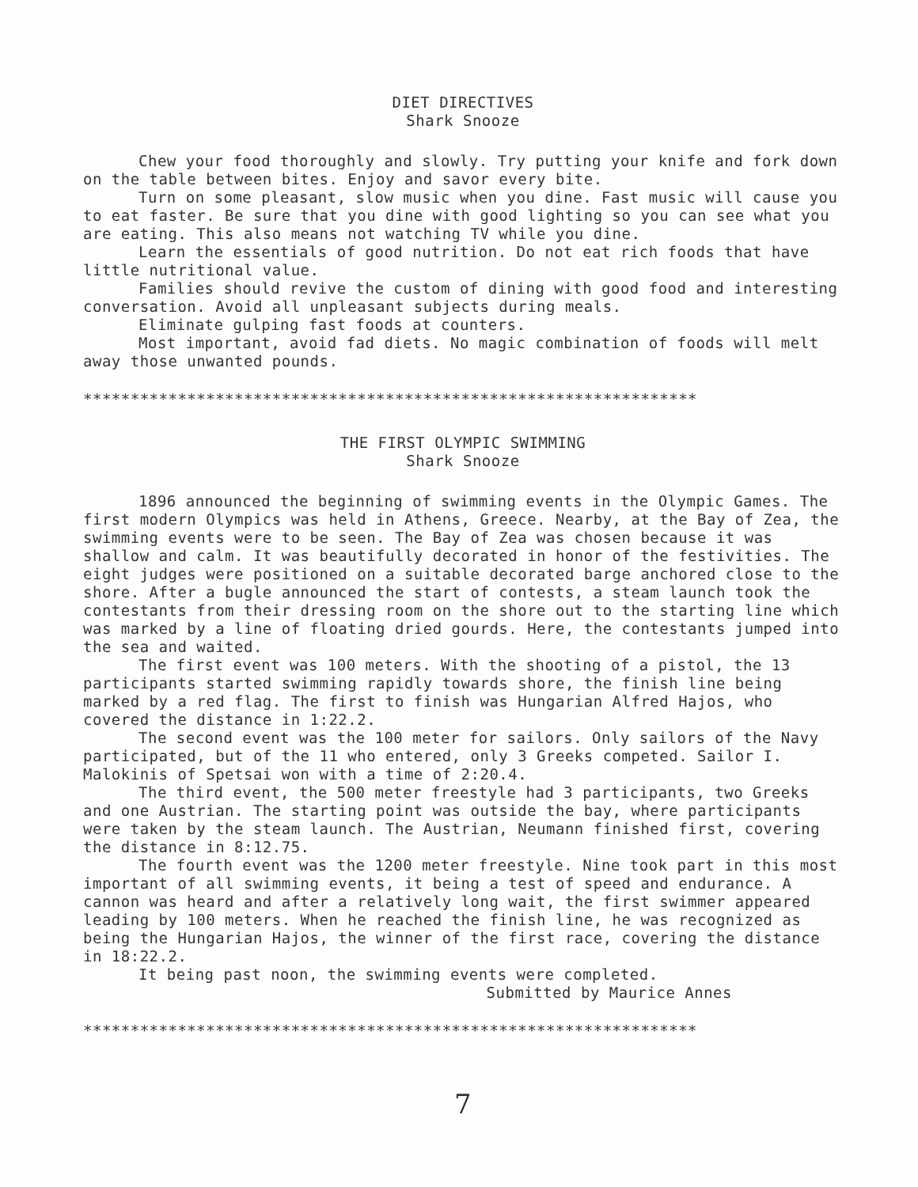DIET DIRECTIVES
Shark Snooze
Chew your food thoroughly and slowly. Try putting your knife and fork down on the table between bites. Enjoy and savor every bite.
Turn on some pleasant, slow music when you dine. Fast music will cause you to eat faster. Be sure that you dine with good lighting so you can see what you are eating. This also means not watching TV while you dine.
Learn the essentials of good nutrition. Do not eat rich foods that have little nutritional value.
Families should revive the custom of dining with good food and interesting conversation. Avoid all unpleasant subjects during meals.
Eliminate gulping fast foods at counters.
Most important, avoid fad diets. No magic combination of foods will melt away those unwanted pounds.
*****************************************************************
THE FIRST OLYMPIC SWIMMING
Shark Snooze
1896 announced the beginning of swimming events in the Olympic Games. The first modern Olympics was held in Athens, Greece. Nearby, at the Bay of Zea, the swimming events were to be seen. The Bay of Zea was chosen because it was shallow and calm. It was beautifully decorated in honor of the festivities. The eight judges were positioned on a suitable decorated barge anchored close to the shore. After a bugle announced the start of contests, a steam launch took the contestants from their dressing room on the shore out to the starting line which was marked by a line of floating dried gourds. Here, the contestants jumped into the sea and waited.
The first event was 100 meters. With the shooting of a pistol, the 13 participants started swimming rapidly towards shore, the finish line being marked by a red flag. The first to finish was Hungarian Alfred Hajos, who covered the distance in 1:22.2.
The second event was the 100 meter for sailors. Only sailors of the Navy participated, but of the 11 who entered, only 3 Greeks competed. Sailor I. Malokinis of Spetsai won with a time of 2:20.4.
The third event, the 500 meter freestyle had 3 participants, two Greeks and one Austrian. The starting point was outside the bay, where participants were taken by the steam launch. The Austrian, Neumann finished first, covering the distance in 8:12.75.
The fourth event was the 1200 meter freestyle. Nine took part in this most important of all swimming events, it being a test of speed and endurance. A cannon was heard and after a relatively long wait, the first swimmer appeared leading by 100 meters. When he reached the finish line, he was recognized as being the Hungarian Hajos, the winner of the first race, covering the distance in 18:22.2.
It being past noon, the swimming events were completed.
Submitted by Maurice Annes
*****************************************************************
7